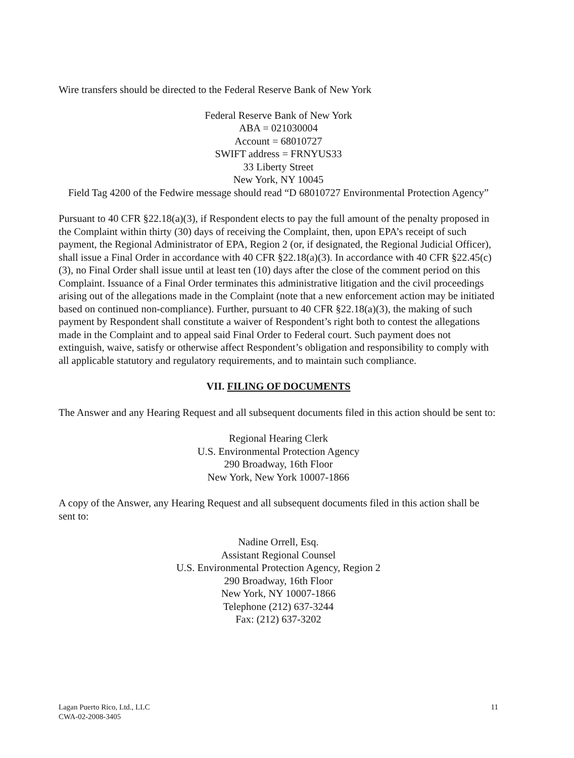Wire transfers should be directed to the Federal Reserve Bank of New York
Federal Reserve Bank of New York
ABA = 021030004
Account = 68010727
SWIFT address = FRNYUS33
33 Liberty Street
New York, NY 10045
Field Tag 4200 of the Fedwire message should read “D 68010727 Environmental Protection Agency”
Pursuant to 40 CFR §22.18(a)(3), if Respondent elects to pay the full amount of the penalty proposed in the Complaint within thirty (30) days of receiving the Complaint, then, upon EPA’s receipt of such payment, the Regional Administrator of EPA, Region 2 (or, if designated, the Regional Judicial Officer), shall issue a Final Order in accordance with 40 CFR §22.18(a)(3). In accordance with 40 CFR §22.45(c)(3), no Final Order shall issue until at least ten (10) days after the close of the comment period on this Complaint. Issuance of a Final Order terminates this administrative litigation and the civil proceedings arising out of the allegations made in the Complaint (note that a new enforcement action may be initiated based on continued non-compliance). Further, pursuant to 40 CFR §22.18(a)(3), the making of such payment by Respondent shall constitute a waiver of Respondent’s right both to contest the allegations made in the Complaint and to appeal said Final Order to Federal court. Such payment does not extinguish, waive, satisfy or otherwise affect Respondent’s obligation and responsibility to comply with all applicable statutory and regulatory requirements, and to maintain such compliance.
VII. FILING OF DOCUMENTS
The Answer and any Hearing Request and all subsequent documents filed in this action should be sent to:
Regional Hearing Clerk
U.S. Environmental Protection Agency
290 Broadway, 16th Floor
New York, New York 10007-1866
A copy of the Answer, any Hearing Request and all subsequent documents filed in this action shall be sent to:
Nadine Orrell, Esq.
Assistant Regional Counsel
U.S. Environmental Protection Agency, Region 2
290 Broadway, 16th Floor
New York, NY 10007-1866
Telephone (212) 637-3244
Fax: (212) 637-3202
Lagan Puerto Rico, Ltd., LLC
CWA-02-2008-3405
11